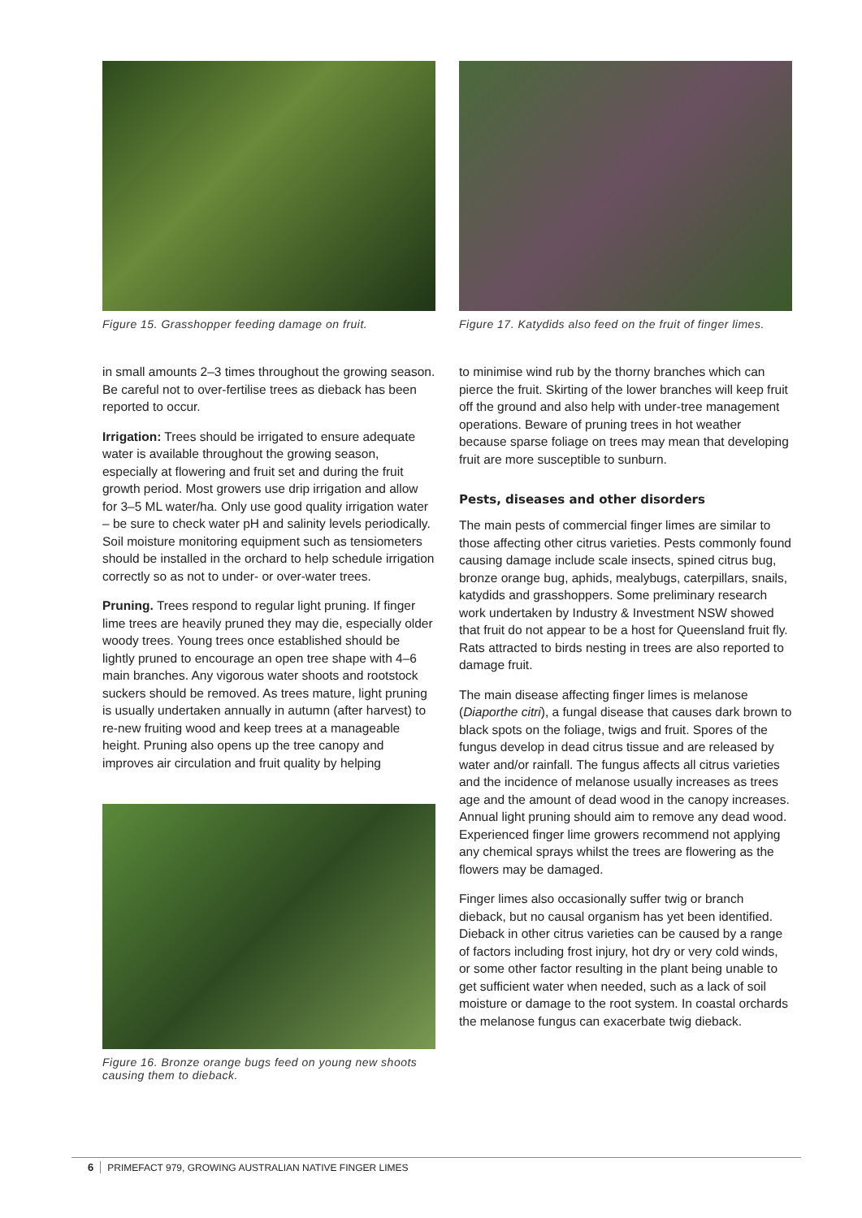Figure 15. Grasshopper feeding damage on fruit.
in small amounts 2–3 times throughout the growing season. Be careful not to over-fertilise trees as dieback has been reported to occur.
Irrigation: Trees should be irrigated to ensure adequate water is available throughout the growing season, especially at flowering and fruit set and during the fruit growth period. Most growers use drip irrigation and allow for 3–5 ML water/ha. Only use good quality irrigation water – be sure to check water pH and salinity levels periodically. Soil moisture monitoring equipment such as tensiometers should be installed in the orchard to help schedule irrigation correctly so as not to under- or over-water trees.
Pruning. Trees respond to regular light pruning. If finger lime trees are heavily pruned they may die, especially older woody trees. Young trees once established should be lightly pruned to encourage an open tree shape with 4–6 main branches. Any vigorous water shoots and rootstock suckers should be removed. As trees mature, light pruning is usually undertaken annually in autumn (after harvest) to re-new fruiting wood and keep trees at a manageable height. Pruning also opens up the tree canopy and improves air circulation and fruit quality by helping
Figure 16. Bronze orange bugs feed on young new shoots causing them to dieback.
Figure 17. Katydids also feed on the fruit of finger limes.
to minimise wind rub by the thorny branches which can pierce the fruit. Skirting of the lower branches will keep fruit off the ground and also help with under-tree management operations. Beware of pruning trees in hot weather because sparse foliage on trees may mean that developing fruit are more susceptible to sunburn.
Pests, diseases and other disorders
The main pests of commercial finger limes are similar to those affecting other citrus varieties. Pests commonly found causing damage include scale insects, spined citrus bug, bronze orange bug, aphids, mealybugs, caterpillars, snails, katydids and grasshoppers. Some preliminary research work undertaken by Industry & Investment NSW showed that fruit do not appear to be a host for Queensland fruit fly. Rats attracted to birds nesting in trees are also reported to damage fruit.
The main disease affecting finger limes is melanose (Diaporthe citri), a fungal disease that causes dark brown to black spots on the foliage, twigs and fruit. Spores of the fungus develop in dead citrus tissue and are released by water and/or rainfall. The fungus affects all citrus varieties and the incidence of melanose usually increases as trees age and the amount of dead wood in the canopy increases. Annual light pruning should aim to remove any dead wood. Experienced finger lime growers recommend not applying any chemical sprays whilst the trees are flowering as the flowers may be damaged.
Finger limes also occasionally suffer twig or branch dieback, but no causal organism has yet been identified. Dieback in other citrus varieties can be caused by a range of factors including frost injury, hot dry or very cold winds, or some other factor resulting in the plant being unable to get sufficient water when needed, such as a lack of soil moisture or damage to the root system. In coastal orchards the melanose fungus can exacerbate twig dieback.
6 PRIMEFACT 979, GROWING AUSTRALIAN NATIVE FINGER LIMES